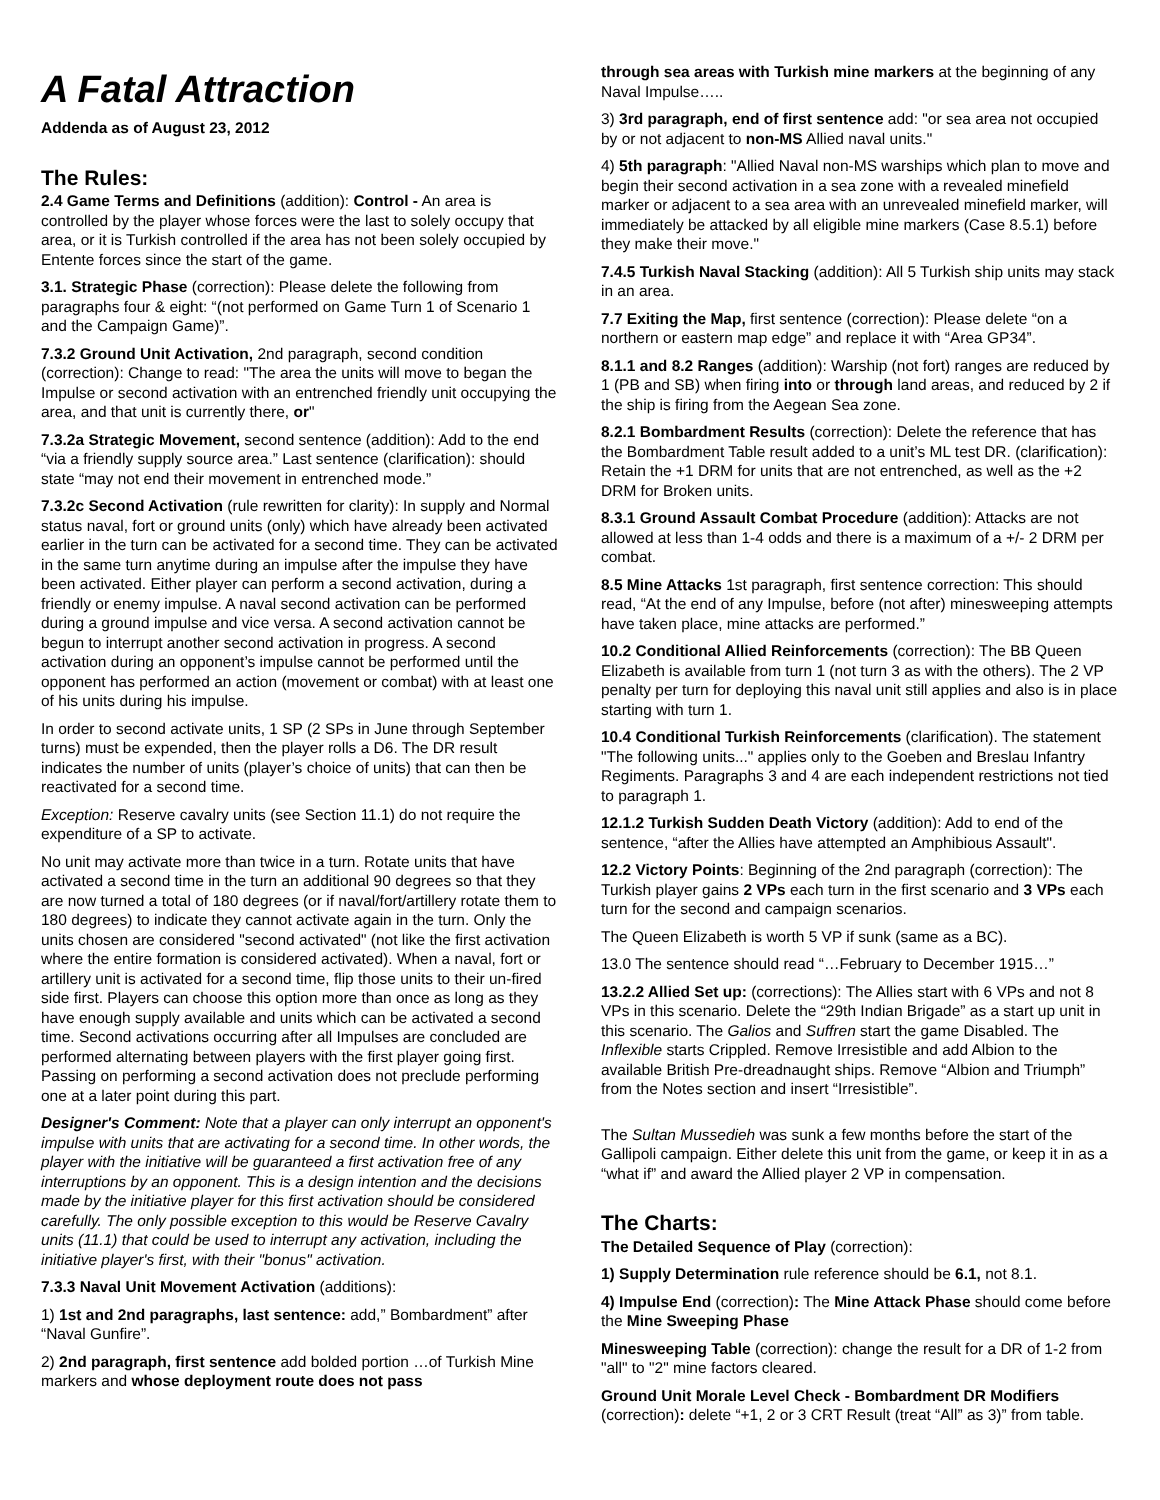A Fatal Attraction
Addenda as of August 23, 2012
The Rules:
2.4 Game Terms and Definitions (addition): Control - An area is controlled by the player whose forces were the last to solely occupy that area, or it is Turkish controlled if the area has not been solely occupied by Entente forces since the start of the game.
3.1. Strategic Phase (correction): Please delete the following from paragraphs four & eight: “(not performed on Game Turn 1 of Scenario 1 and the Campaign Game)”.
7.3.2 Ground Unit Activation, 2nd paragraph, second condition (correction): Change to read: "The area the units will move to began the Impulse or second activation with an entrenched friendly unit occupying the area, and that unit is currently there, or"
7.3.2a Strategic Movement, second sentence (addition): Add to the end “via a friendly supply source area.” Last sentence (clarification): should state “may not end their movement in entrenched mode.”
7.3.2c Second Activation (rule rewritten for clarity): In supply and Normal status naval, fort or ground units (only) which have already been activated earlier in the turn can be activated for a second time. They can be activated in the same turn anytime during an impulse after the impulse they have been activated. Either player can perform a second activation, during a friendly or enemy impulse. A naval second activation can be performed during a ground impulse and vice versa. A second activation cannot be begun to interrupt another second activation in progress. A second activation during an opponent’s impulse cannot be performed until the opponent has performed an action (movement or combat) with at least one of his units during his impulse.
In order to second activate units, 1 SP (2 SPs in June through September turns) must be expended, then the player rolls a D6. The DR result indicates the number of units (player’s choice of units) that can then be reactivated for a second time.
Exception: Reserve cavalry units (see Section 11.1) do not require the expenditure of a SP to activate.
No unit may activate more than twice in a turn. Rotate units that have activated a second time in the turn an additional 90 degrees so that they are now turned a total of 180 degrees (or if naval/fort/artillery rotate them to 180 degrees) to indicate they cannot activate again in the turn. Only the units chosen are considered "second activated" (not like the first activation where the entire formation is considered activated). When a naval, fort or artillery unit is activated for a second time, flip those units to their un-fired side first. Players can choose this option more than once as long as they have enough supply available and units which can be activated a second time. Second activations occurring after all Impulses are concluded are performed alternating between players with the first player going first. Passing on performing a second activation does not preclude performing one at a later point during this part.
Designer's Comment: Note that a player can only interrupt an opponent's impulse with units that are activating for a second time. In other words, the player with the initiative will be guaranteed a first activation free of any interruptions by an opponent. This is a design intention and the decisions made by the initiative player for this first activation should be considered carefully. The only possible exception to this would be Reserve Cavalry units (11.1) that could be used to interrupt any activation, including the initiative player's first, with their "bonus" activation.
7.3.3 Naval Unit Movement Activation (additions):
1) 1st and 2nd paragraphs, last sentence: add,” Bombardment” after “Naval Gunfire”.
2) 2nd paragraph, first sentence add bolded portion …of Turkish Mine markers and whose deployment route does not pass
through sea areas with Turkish mine markers at the beginning of any Naval Impulse…..
3) 3rd paragraph, end of first sentence add: "or sea area not occupied by or not adjacent to non-MS Allied naval units."
4) 5th paragraph: "Allied Naval non-MS warships which plan to move and begin their second activation in a sea zone with a revealed minefield marker or adjacent to a sea area with an unrevealed minefield marker, will immediately be attacked by all eligible mine markers (Case 8.5.1) before they make their move."
7.4.5 Turkish Naval Stacking (addition): All 5 Turkish ship units may stack in an area.
7.7 Exiting the Map, first sentence (correction): Please delete “on a northern or eastern map edge” and replace it with “Area GP34”.
8.1.1 and 8.2 Ranges (addition): Warship (not fort) ranges are reduced by 1 (PB and SB) when firing into or through land areas, and reduced by 2 if the ship is firing from the Aegean Sea zone.
8.2.1 Bombardment Results (correction): Delete the reference that has the Bombardment Table result added to a unit’s ML test DR. (clarification): Retain the +1 DRM for units that are not entrenched, as well as the +2 DRM for Broken units.
8.3.1 Ground Assault Combat Procedure (addition): Attacks are not allowed at less than 1-4 odds and there is a maximum of a +/- 2 DRM per combat.
8.5 Mine Attacks 1st paragraph, first sentence correction: This should read, “At the end of any Impulse, before (not after) minesweeping attempts have taken place, mine attacks are performed.”
10.2 Conditional Allied Reinforcements (correction): The BB Queen Elizabeth is available from turn 1 (not turn 3 as with the others). The 2 VP penalty per turn for deploying this naval unit still applies and also is in place starting with turn 1.
10.4 Conditional Turkish Reinforcements (clarification). The statement "The following units..." applies only to the Goeben and Breslau Infantry Regiments. Paragraphs 3 and 4 are each independent restrictions not tied to paragraph 1.
12.1.2 Turkish Sudden Death Victory (addition): Add to end of the sentence, “after the Allies have attempted an Amphibious Assault".
12.2 Victory Points: Beginning of the 2nd paragraph (correction): The Turkish player gains 2 VPs each turn in the first scenario and 3 VPs each turn for the second and campaign scenarios.
The Queen Elizabeth is worth 5 VP if sunk (same as a BC).
13.0 The sentence should read “…February to December 1915…”
13.2.2 Allied Set up: (corrections): The Allies start with 6 VPs and not 8 VPs in this scenario. Delete the “29th Indian Brigade” as a start up unit in this scenario. The Galios and Suffren start the game Disabled. The Inflexible starts Crippled. Remove Irresistible and add Albion to the available British Pre-dreadnaught ships. Remove “Albion and Triumph” from the Notes section and insert “Irresistible”.
The Sultan Mussedieh was sunk a few months before the start of the Gallipoli campaign. Either delete this unit from the game, or keep it in as a “what if” and award the Allied player 2 VP in compensation.
The Charts:
The Detailed Sequence of Play (correction):
1) Supply Determination rule reference should be 6.1, not 8.1.
4) Impulse End (correction): The Mine Attack Phase should come before the Mine Sweeping Phase
Minesweeping Table (correction): change the result for a DR of 1-2 from "all" to "2" mine factors cleared.
Ground Unit Morale Level Check - Bombardment DR Modifiers (correction): delete “+1, 2 or 3 CRT Result (treat “All” as 3)” from table.